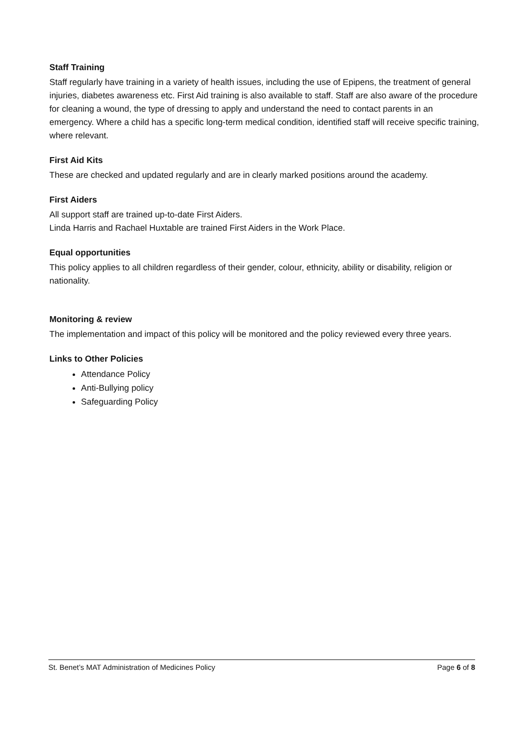Staff Training
Staff regularly have training in a variety of health issues, including the use of Epipens, the treatment of general injuries, diabetes awareness etc. First Aid training is also available to staff. Staff are also aware of the procedure for cleaning a wound, the type of dressing to apply and understand the need to contact parents in an emergency. Where a child has a specific long-term medical condition, identified staff will receive specific training, where relevant.
First Aid Kits
These are checked and updated regularly and are in clearly marked positions around the academy.
First Aiders
All support staff are trained up-to-date First Aiders.
Linda Harris and Rachael Huxtable are trained First Aiders in the Work Place.
Equal opportunities
This policy applies to all children regardless of their gender, colour, ethnicity, ability or disability, religion or nationality.
Monitoring & review
The implementation and impact of this policy will be monitored and the policy reviewed every three years.
Links to Other Policies
Attendance Policy
Anti-Bullying policy
Safeguarding Policy
St. Benet’s MAT Administration of Medicines Policy Page 6 of 8